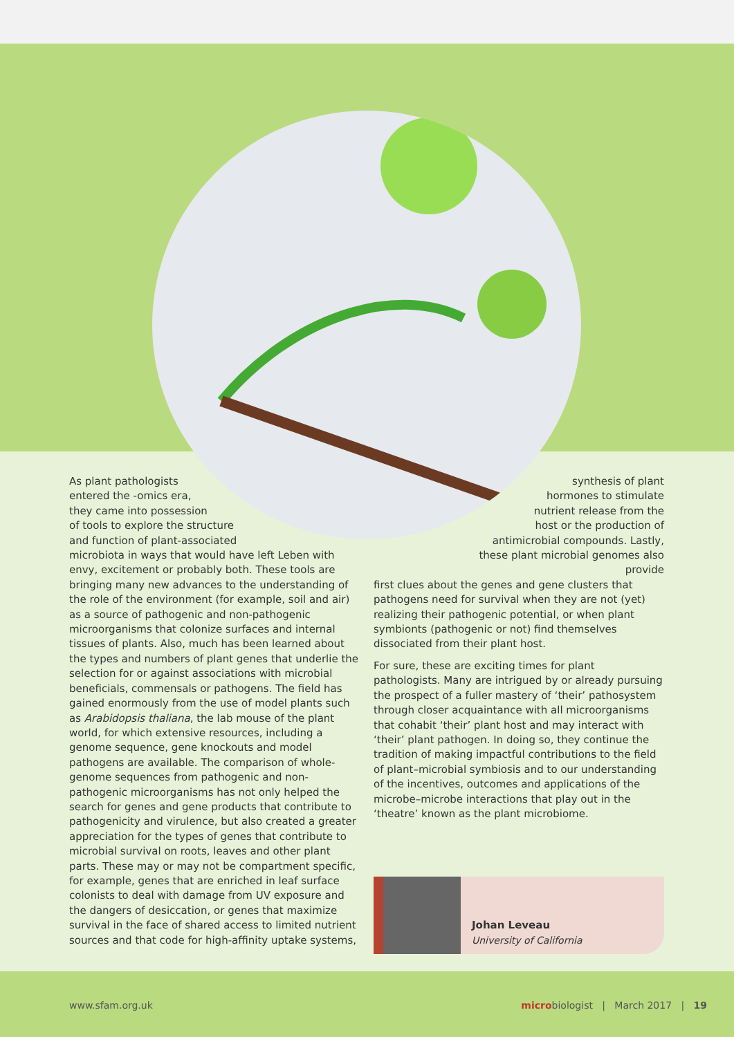As plant pathologists
entered the -omics era,
they came into possession
of tools to explore the structure
and function of plant-associated
microbiota in ways that would have left Leben with envy, excitement or probably both. These tools are bringing many new advances to the understanding of the role of the environment (for example, soil and air) as a source of pathogenic and non-pathogenic microorganisms that colonize surfaces and internal tissues of plants. Also, much has been learned about the types and numbers of plant genes that underlie the selection for or against associations with microbial beneficials, commensals or pathogens. The field has gained enormously from the use of model plants such as Arabidopsis thaliana, the lab mouse of the plant world, for which extensive resources, including a genome sequence, gene knockouts and model pathogens are available. The comparison of whole-genome sequences from pathogenic and non-pathogenic microorganisms has not only helped the search for genes and gene products that contribute to pathogenicity and virulence, but also created a greater appreciation for the types of genes that contribute to microbial survival on roots, leaves and other plant parts. These may or may not be compartment specific, for example, genes that are enriched in leaf surface colonists to deal with damage from UV exposure and the dangers of desiccation, or genes that maximize survival in the face of shared access to limited nutrient sources and that code for high-affinity uptake systems,
synthesis of plant
hormones to stimulate
nutrient release from the
host or the production of
antimicrobial compounds. Lastly,
these plant microbial genomes also provide
first clues about the genes and gene clusters that pathogens need for survival when they are not (yet) realizing their pathogenic potential, or when plant symbionts (pathogenic or not) find themselves dissociated from their plant host.
For sure, these are exciting times for plant pathologists. Many are intrigued by or already pursuing the prospect of a fuller mastery of ‘their’ pathosystem through closer acquaintance with all microorganisms that cohabit ‘their’ plant host and may interact with ‘their’ plant pathogen. In doing so, they continue the tradition of making impactful contributions to the field of plant–microbial symbiosis and to our understanding of the incentives, outcomes and applications of the microbe–microbe interactions that play out in the ‘theatre’ known as the plant microbiome.
Johan Leveau
University of California
www.sfam.org.uk microbiologist | March 2017 | 19